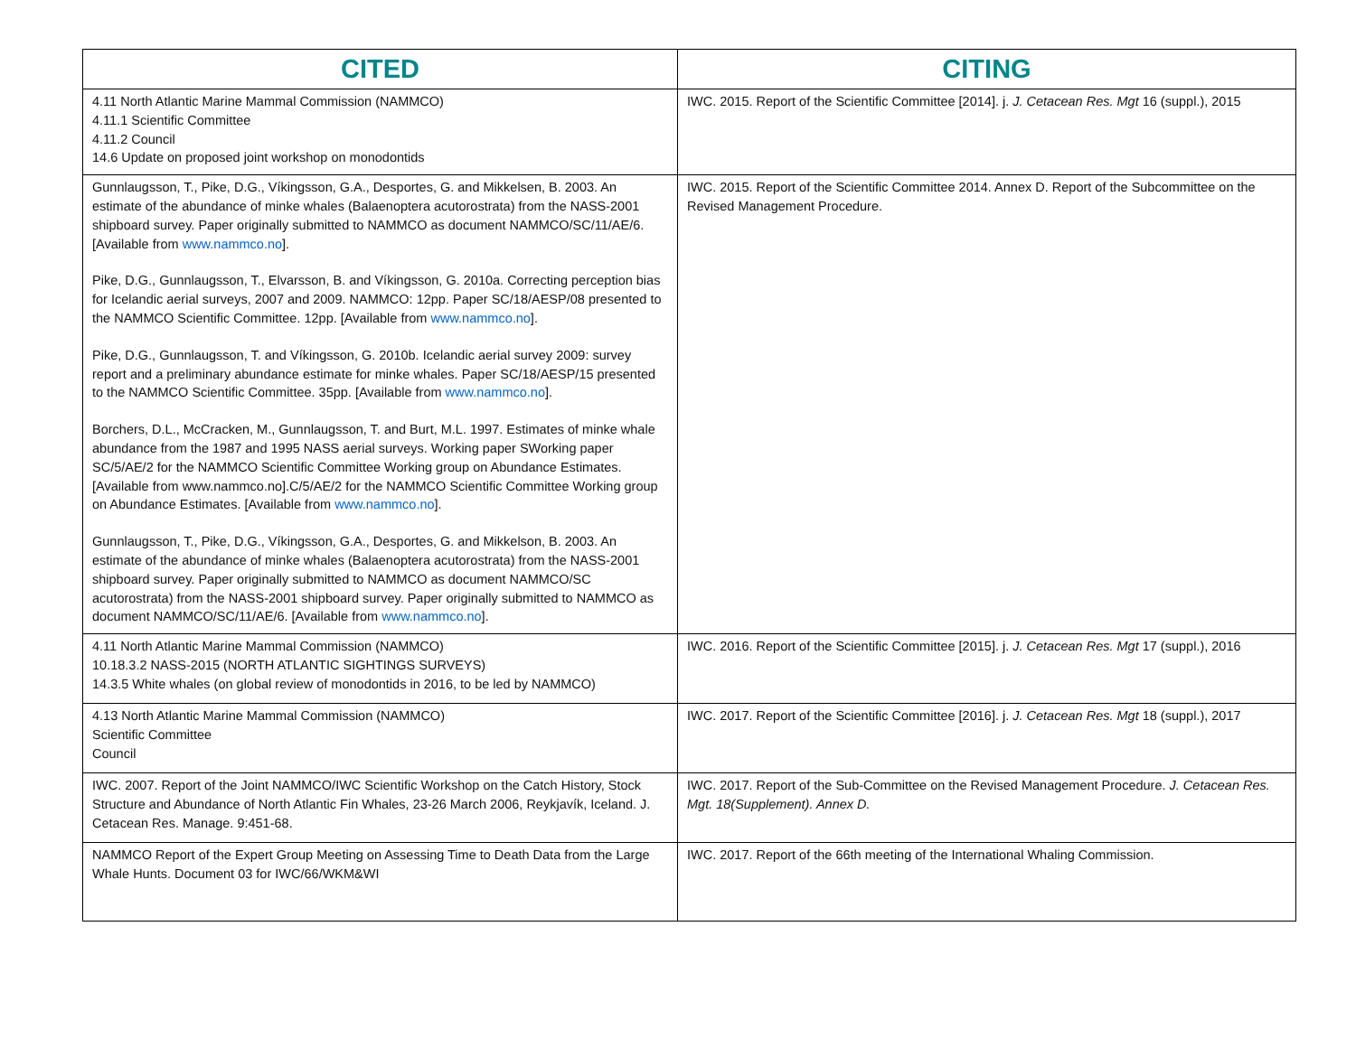| CITED | CITING |
| --- | --- |
| 4.11 North Atlantic Marine Mammal Commission (NAMMCO) 4.11.1 Scientific Committee 4.11.2 Council 14.6 Update on proposed joint workshop on monodontids | IWC. 2015. Report of the Scientific Committee [2014]. j. J. Cetacean Res. Mgt 16 (suppl.), 2015 |
| Gunnlaugsson, T., Pike, D.G., Víkingsson, G.A., Desportes, G. and Mikkelsen, B. 2003. An estimate of the abundance of minke whales (Balaenoptera acutorostrata) from the NASS-2001 shipboard survey. Paper originally submitted to NAMMCO as document NAMMCO/SC/11/AE/6. [Available from www.nammco.no ]. Pike, D.G., Gunnlaugsson, T., Elvarsson, B. and Víkingsson, G. 2010a. Correcting perception bias for Icelandic aerial surveys, 2007 and 2009. NAMMCO: 12pp. Paper SC/18/AESP/08 presented to the NAMMCO Scientific Committee. 12pp. [Available from www.nammco.no ]. Pike, D.G., Gunnlaugsson, T. and Víkingsson, G. 2010b. Icelandic aerial survey 2009: survey report and a preliminary abundance estimate for minke whales. Paper SC/18/AESP/15 presented to the NAMMCO Scientific Committee. 35pp. [Available from www.nammco.no ]. Borchers, D.L., McCracken, M., Gunnlaugsson, T. and Burt, M.L. 1997. Estimates of minke whale abundance from the 1987 and 1995 NASS aerial surveys. Working paper SWorking paper SC/5/AE/2 for the NAMMCO Scientific Committee Working group on Abundance Estimates. [Available from www.nammco.no].C/5/AE/2 for the NAMMCO Scientific Committee Working group on Abundance Estimates. [Available from www.nammco.no ]. Gunnlaugsson, T., Pike, D.G., Víkingsson, G.A., Desportes, G. and Mikkelson, B. 2003. An estimate of the abundance of minke whales (Balaenoptera acutorostrata) from the NASS-2001 shipboard survey. Paper originally submitted to NAMMCO as document NAMMCO/SC acutorostrata) from the NASS-2001 shipboard survey. Paper originally submitted to NAMMCO as document NAMMCO/SC/11/AE/6. [Available from www.nammco.no ]. | IWC. 2015. Report of the Scientific Committee 2014. Annex D. Report of the Subcommittee on the Revised Management Procedure. |
| 4.11 North Atlantic Marine Mammal Commission (NAMMCO) 10.18.3.2 NASS-2015 (NORTH ATLANTIC SIGHTINGS SURVEYS) 14.3.5 White whales (on global review of monodontids in 2016, to be led by NAMMCO) | IWC. 2016. Report of the Scientific Committee [2015]. j. J. Cetacean Res. Mgt 17 (suppl.), 2016 |
| 4.13 North Atlantic Marine Mammal Commission (NAMMCO) Scientific Committee Council | IWC. 2017. Report of the Scientific Committee [2016]. j. J. Cetacean Res. Mgt 18 (suppl.), 2017 |
| IWC. 2007. Report of the Joint NAMMCO/IWC Scientific Workshop on the Catch History, Stock Structure and Abundance of North Atlantic Fin Whales, 23-26 March 2006, Reykjavík, Iceland. J. Cetacean Res. Manage. 9:451-68. | IWC. 2017. Report of the Sub-Committee on the Revised Management Procedure. J. Cetacean Res. Mgt. 18(Supplement). Annex D. |
| NAMMCO Report of the Expert Group Meeting on Assessing Time to Death Data from the Large Whale Hunts. Document 03 for IWC/66/WKM&WI | IWC. 2017. Report of the 66th meeting of the International Whaling Commission. |